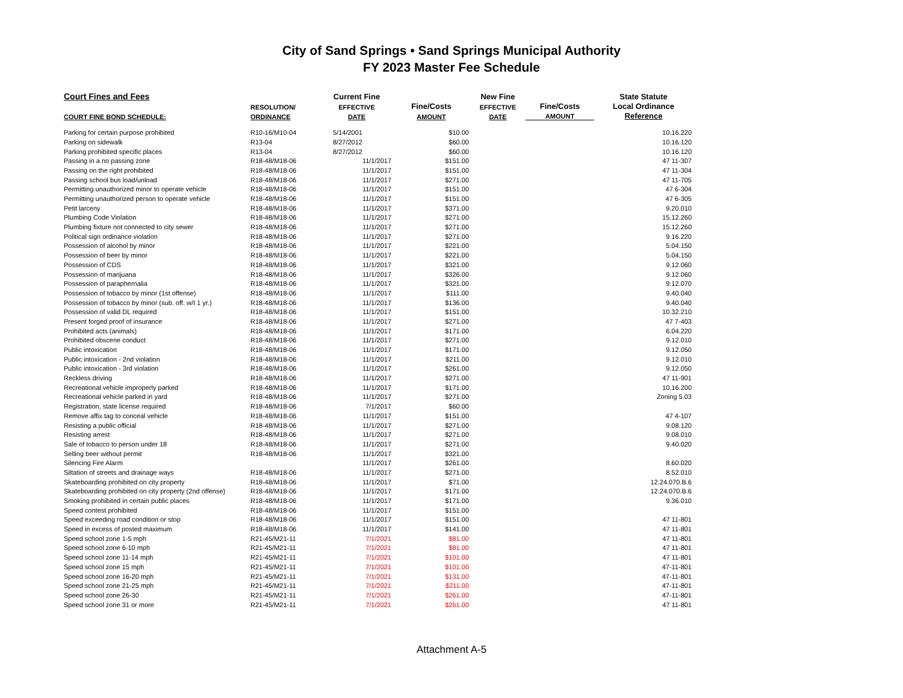City of Sand Springs • Sand Springs Municipal Authority
FY 2023 Master Fee Schedule
| Court Fines and Fees | | Current Fine | | New Fine | | State Statute |
| --- | --- | --- | --- | --- | --- | --- |
| | RESOLUTION/ | EFFECTIVE | Fine/Costs | EFFECTIVE | Fine/Costs | Local Ordinance |
| COURT FINE BOND SCHEDULE: | ORDINANCE | DATE | AMOUNT | DATE | AMOUNT | Reference |
| Parking for certain purpose prohibited | R10-16/M10-04 | 5/14/2001 | $10.00 | | | 10.16.220 |
| Parking on sidewalk | R13-04 | 8/27/2012 | $60.00 | | | 10.16.120 |
| Parking prohibited specific places | R13-04 | 8/27/2012 | $60.00 | | | 10.16.120 |
| Passing in a no passing zone | R18-48/M18-06 | 11/1/2017 | $151.00 | | | 47 11-307 |
| Passing on the right prohibited | R18-48/M18-06 | 11/1/2017 | $151.00 | | | 47 11-304 |
| Passing school bus load/unload | R18-48/M18-06 | 11/1/2017 | $271.00 | | | 47 11-705 |
| Permitting unauthorized minor to operate vehicle | R18-48/M18-06 | 11/1/2017 | $151.00 | | | 47 6-304 |
| Permitting unauthorized person to operate vehicle | R18-48/M18-06 | 11/1/2017 | $151.00 | | | 47 6-305 |
| Petit larceny | R18-48/M18-06 | 11/1/2017 | $371.00 | | | 9.20.010 |
| Plumbing Code Violation | R18-48/M18-06 | 11/1/2017 | $271.00 | | | 15.12.260 |
| Plumbing fixture not connected to city sewer | R18-48/M18-06 | 11/1/2017 | $271.00 | | | 15.12.260 |
| Political sign ordinance violation | R18-48/M18-06 | 11/1/2017 | $271.00 | | | 9.16.220 |
| Possession of alcohol by minor | R18-48/M18-06 | 11/1/2017 | $221.00 | | | 5.04.150 |
| Possession of beer by minor | R18-48/M18-06 | 11/1/2017 | $221.00 | | | 5.04.150 |
| Possession of CDS | R18-48/M18-06 | 11/1/2017 | $321.00 | | | 9.12.060 |
| Possession of marijuana | R18-48/M18-06 | 11/1/2017 | $326.00 | | | 9.12.060 |
| Possession of paraphernalia | R18-48/M18-06 | 11/1/2017 | $321.00 | | | 9.12.070 |
| Possession of tobacco by minor (1st offense) | R18-48/M18-06 | 11/1/2017 | $111.00 | | | 9.40.040 |
| Possession of tobacco by minor (sub. off. w/I 1 yr.) | R18-48/M18-06 | 11/1/2017 | $136.00 | | | 9.40.040 |
| Possession of valid DL required | R18-48/M18-06 | 11/1/2017 | $151.00 | | | 10.32.210 |
| Present forged proof of insurance | R18-48/M18-06 | 11/1/2017 | $271.00 | | | 47 7-403 |
| Prohibited acts (animals) | R18-48/M18-06 | 11/1/2017 | $171.00 | | | 6.04.220 |
| Prohibited obscene conduct | R18-48/M18-06 | 11/1/2017 | $271.00 | | | 9.12.010 |
| Public intoxication | R18-48/M18-06 | 11/1/2017 | $171.00 | | | 9.12.050 |
| Public intoxication - 2nd violation | R18-48/M18-06 | 11/1/2017 | $211.00 | | | 9.12.010 |
| Public intoxication - 3rd violation | R18-48/M18-06 | 11/1/2017 | $261.00 | | | 9.12.050 |
| Reckless driving | R18-48/M18-06 | 11/1/2017 | $271.00 | | | 47 11-901 |
| Recreational vehicle improperly parked | R18-48/M18-06 | 11/1/2017 | $171.00 | | | 10.16.200 |
| Recreational vehicle parked in yard | R18-48/M18-06 | 11/1/2017 | $271.00 | | | Zoning 5.03 |
| Registration, state license required | R18-48/M18-06 | 7/1/2017 | $60.00 | | | |
| Remove affix tag to conceal vehicle | R18-48/M18-06 | 11/1/2017 | $151.00 | | | 47 4-107 |
| Resisting a public official | R18-48/M18-06 | 11/1/2017 | $271.00 | | | 9.08.120 |
| Resisting arrest | R18-48/M18-06 | 11/1/2017 | $271.00 | | | 9.08.010 |
| Sale of tobacco to person under 18 | R18-48/M18-06 | 11/1/2017 | $271.00 | | | 9.40.020 |
| Selling beer without permit | R18-48/M18-06 | 11/1/2017 | $321.00 | | | |
| Silencing Fire Alarm | | 11/1/2017 | $261.00 | | | 8.60.020 |
| Siltation of streets and drainage ways | R18-48/M18-06 | 11/1/2017 | $271.00 | | | 8.52.010 |
| Skateboarding prohibited on city property | R18-48/M18-06 | 11/1/2017 | $71.00 | | | 12.24.070.B.6 |
| Skateboarding prohibited on city property (2nd offense) | R18-48/M18-06 | 11/1/2017 | $171.00 | | | 12.24.070.B.6 |
| Smoking prohibited in certain public places | R18-48/M18-06 | 11/1/2017 | $171.00 | | | 9.36.010 |
| Speed contest prohibited | R18-48/M18-06 | 11/1/2017 | $151.00 | | | |
| Speed exceeding road condition or stop | R18-48/M18-06 | 11/1/2017 | $151.00 | | | 47 11-801 |
| Speed in excess of posted maximum | R18-48/M18-06 | 11/1/2017 | $141.00 | | | 47 11-801 |
| Speed school zone 1-5 mph | R21-45/M21-11 | 7/1/2021 | $81.00 | | | 47 11-801 |
| Speed school zone 6-10 mph | R21-45/M21-11 | 7/1/2021 | $81.00 | | | 47 11-801 |
| Speed school zone 11-14 mph | R21-45/M21-11 | 7/1/2021 | $101.00 | | | 47 11-801 |
| Speed school zone 15 mph | R21-45/M21-11 | 7/1/2021 | $101.00 | | | 47-11-801 |
| Speed school zone 16-20 mph | R21-45/M21-11 | 7/1/2021 | $131.00 | | | 47-11-801 |
| Speed school zone 21-25 mph | R21-45/M21-11 | 7/1/2021 | $211.00 | | | 47-11-801 |
| Speed school zone 26-30 | R21-45/M21-11 | 7/1/2021 | $261.00 | | | 47-11-801 |
| Speed school zone 31 or more | R21-45/M21-11 | 7/1/2021 | $261.00 | | | 47 11-801 |
Attachment A-5